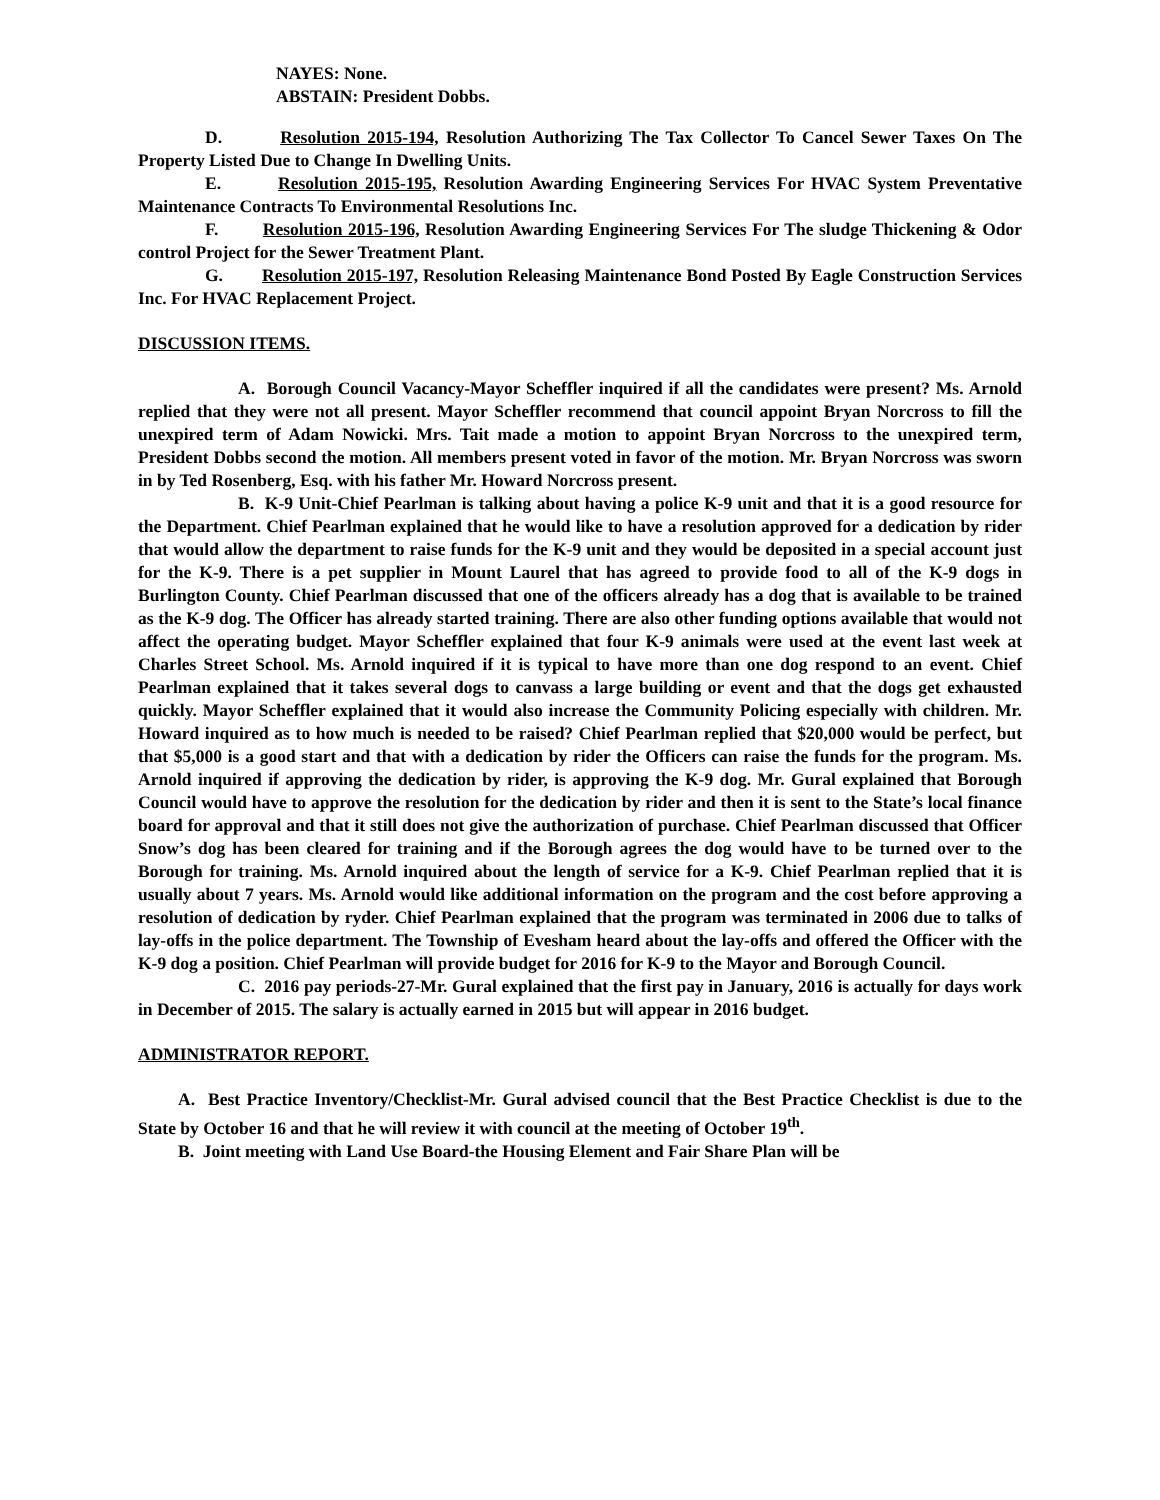NAYES: None.
ABSTAIN: President Dobbs.
D. Resolution 2015-194, Resolution Authorizing The Tax Collector To Cancel Sewer Taxes On The Property Listed Due to Change In Dwelling Units.
E. Resolution 2015-195, Resolution Awarding Engineering Services For HVAC System Preventative Maintenance Contracts To Environmental Resolutions Inc.
F. Resolution 2015-196, Resolution Awarding Engineering Services For The sludge Thickening & Odor control Project for the Sewer Treatment Plant.
G. Resolution 2015-197, Resolution Releasing Maintenance Bond Posted By Eagle Construction Services Inc. For HVAC Replacement Project.
DISCUSSION ITEMS.
A. Borough Council Vacancy-Mayor Scheffler inquired if all the candidates were present? Ms. Arnold replied that they were not all present. Mayor Scheffler recommend that council appoint Bryan Norcross to fill the unexpired term of Adam Nowicki. Mrs. Tait made a motion to appoint Bryan Norcross to the unexpired term, President Dobbs second the motion. All members present voted in favor of the motion. Mr. Bryan Norcross was sworn in by Ted Rosenberg, Esq. with his father Mr. Howard Norcross present.
B. K-9 Unit-Chief Pearlman is talking about having a police K-9 unit and that it is a good resource for the Department. Chief Pearlman explained that he would like to have a resolution approved for a dedication by rider that would allow the department to raise funds for the K-9 unit and they would be deposited in a special account just for the K-9. There is a pet supplier in Mount Laurel that has agreed to provide food to all of the K-9 dogs in Burlington County. Chief Pearlman discussed that one of the officers already has a dog that is available to be trained as the K-9 dog. The Officer has already started training. There are also other funding options available that would not affect the operating budget. Mayor Scheffler explained that four K-9 animals were used at the event last week at Charles Street School. Ms. Arnold inquired if it is typical to have more than one dog respond to an event. Chief Pearlman explained that it takes several dogs to canvass a large building or event and that the dogs get exhausted quickly. Mayor Scheffler explained that it would also increase the Community Policing especially with children. Mr. Howard inquired as to how much is needed to be raised? Chief Pearlman replied that $20,000 would be perfect, but that $5,000 is a good start and that with a dedication by rider the Officers can raise the funds for the program. Ms. Arnold inquired if approving the dedication by rider, is approving the K-9 dog. Mr. Gural explained that Borough Council would have to approve the resolution for the dedication by rider and then it is sent to the State’s local finance board for approval and that it still does not give the authorization of purchase. Chief Pearlman discussed that Officer Snow’s dog has been cleared for training and if the Borough agrees the dog would have to be turned over to the Borough for training. Ms. Arnold inquired about the length of service for a K-9. Chief Pearlman replied that it is usually about 7 years. Ms. Arnold would like additional information on the program and the cost before approving a resolution of dedication by ryder. Chief Pearlman explained that the program was terminated in 2006 due to talks of lay-offs in the police department. The Township of Evesham heard about the lay-offs and offered the Officer with the K-9 dog a position. Chief Pearlman will provide budget for 2016 for K-9 to the Mayor and Borough Council.
C. 2016 pay periods-27-Mr. Gural explained that the first pay in January, 2016 is actually for days work in December of 2015. The salary is actually earned in 2015 but will appear in 2016 budget.
ADMINISTRATOR REPORT.
A. Best Practice Inventory/Checklist-Mr. Gural advised council that the Best Practice Checklist is due to the State by October 16 and that he will review it with council at the meeting of October 19<sup>th</sup>.
B. Joint meeting with Land Use Board-the Housing Element and Fair Share Plan will be